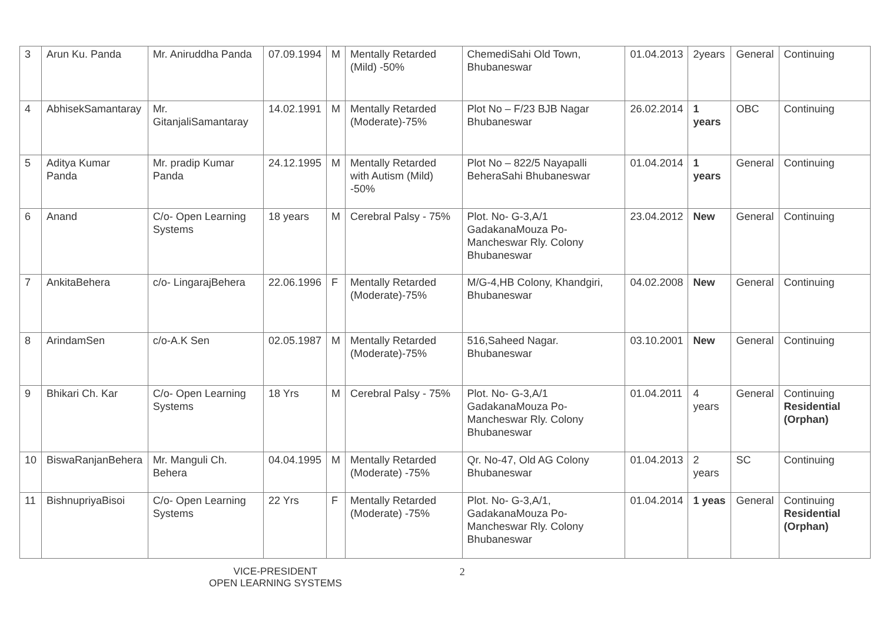| 3 | Arun Ku. Panda | Mr. Aniruddha Panda | 07.09.1994 | M | Mentally Retarded (Mild) -50% | ChemediSahi Old Town, Bhubaneswar | 01.04.2013 | 2years | General | Continuing |
| 4 | AbhisekSamantaray | Mr. GitanjaliSamantaray | 14.02.1991 | M | Mentally Retarded (Moderate)-75% | Plot No – F/23 BJB Nagar Bhubaneswar | 26.02.2014 | 1 years | OBC | Continuing |
| 5 | Aditya Kumar Panda | Mr. pradip Kumar Panda | 24.12.1995 | M | Mentally Retarded with Autism (Mild) -50% | Plot No – 822/5 Nayapalli BeheraSahi Bhubaneswar | 01.04.2014 | 1 years | General | Continuing |
| 6 | Anand | C/o- Open Learning Systems | 18 years | M | Cerebral Palsy - 75% | Plot. No- G-3,A/1 GadakanaMouza Po- Mancheswar Rly. Colony Bhubaneswar | 23.04.2012 | New | General | Continuing |
| 7 | AnkitaBehera | c/o- LingarajBehera | 22.06.1996 | F | Mentally Retarded (Moderate)-75% | M/G-4,HB Colony, Khandgiri, Bhubaneswar | 04.02.2008 | New | General | Continuing |
| 8 | ArindamSen | c/o-A.K Sen | 02.05.1987 | M | Mentally Retarded (Moderate)-75% | 516,Saheed Nagar. Bhubaneswar | 03.10.2001 | New | General | Continuing |
| 9 | Bhikari Ch. Kar | C/o- Open Learning Systems | 18 Yrs | M | Cerebral Palsy - 75% | Plot. No- G-3,A/1 GadakanaMouza Po- Mancheswar Rly. Colony Bhubaneswar | 01.04.2011 | 4 years | General | Continuing Residential (Orphan) |
| 10 | BiswaRanjanBehera | Mr. Manguli Ch. Behera | 04.04.1995 | M | Mentally Retarded (Moderate) -75% | Qr. No-47, Old AG Colony Bhubaneswar | 01.04.2013 | 2 years | SC | Continuing |
| 11 | BishnupriyaBisoi | C/o- Open Learning Systems | 22 Yrs | F | Mentally Retarded (Moderate) -75% | Plot. No- G-3,A/1, GadakanaMouza Po- Mancheswar Rly. Colony Bhubaneswar | 01.04.2014 | 1 yeas | General | Continuing Residential (Orphan) |
VICE-PRESIDENT
OPEN LEARNING SYSTEMS
2